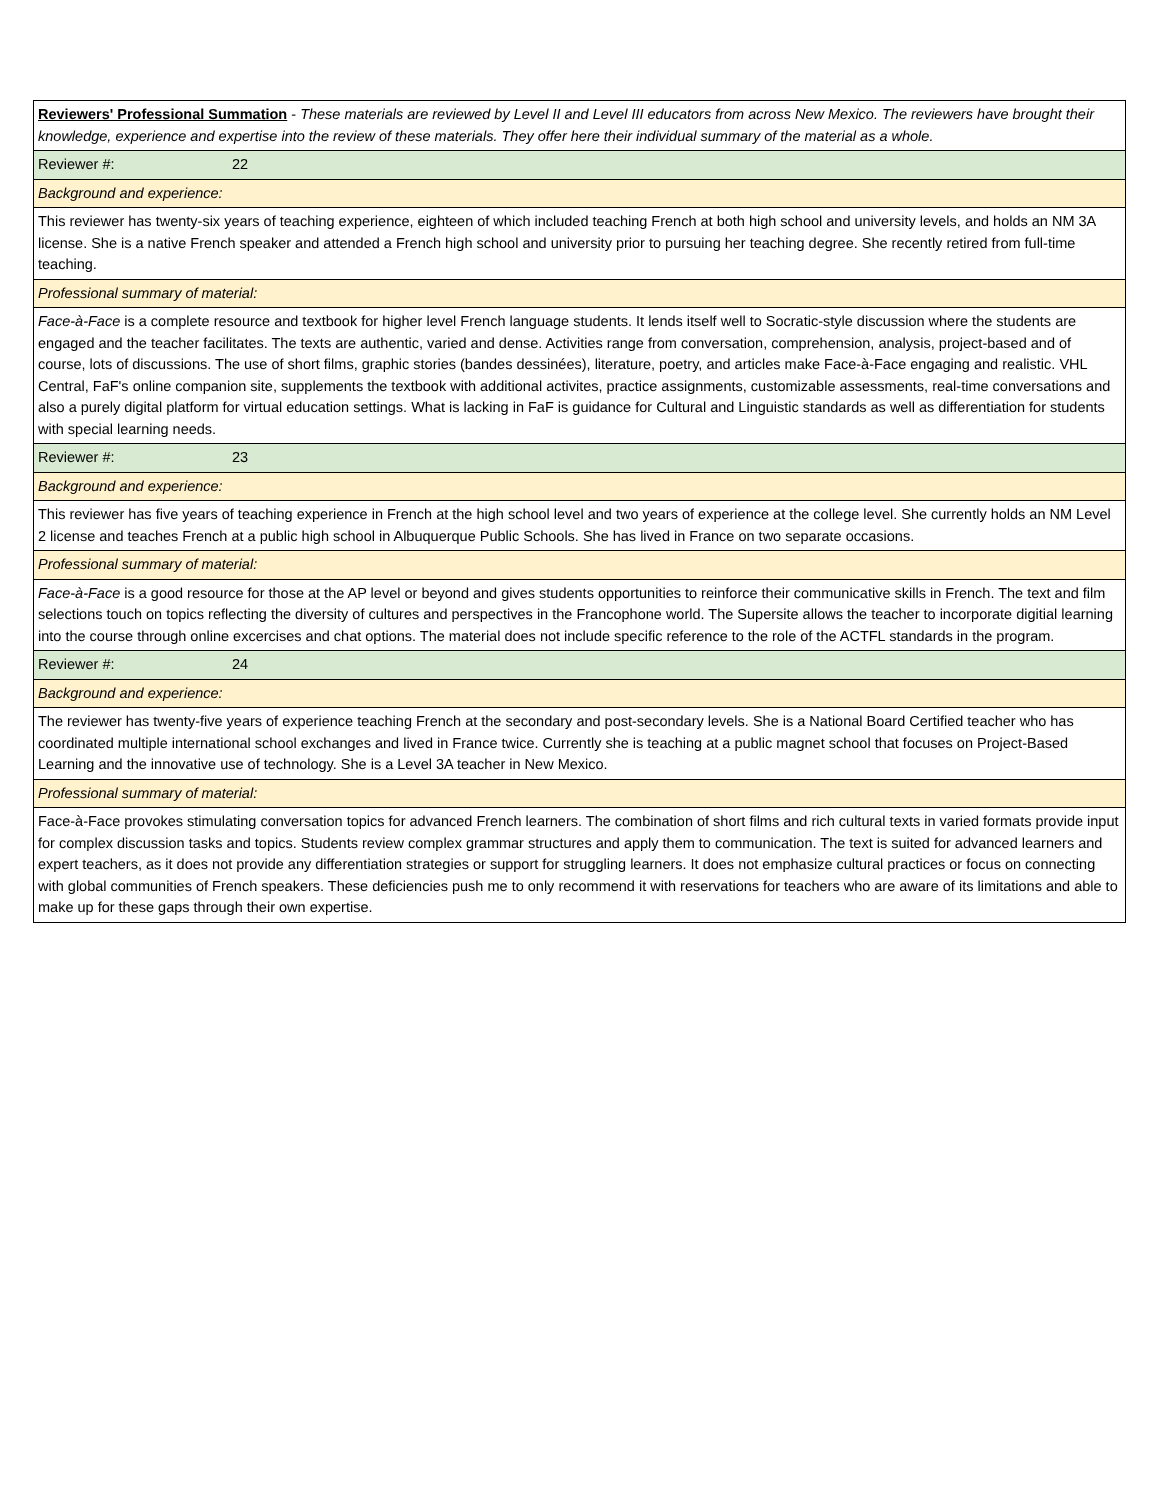| Reviewers' Professional Summation - These materials are reviewed by Level II and Level III educators from across New Mexico. The reviewers have brought their knowledge, experience and expertise into the review of these materials. They offer here their individual summary of the material as a whole. |
| Reviewer #: 22 |
| Background and experience: |
| This reviewer has twenty-six years of teaching experience, eighteen of which included teaching French at both high school and university levels, and holds an NM 3A license. She is a native French speaker and attended a French high school and university prior to pursuing her teaching degree. She recently retired from full-time teaching. |
| Professional summary of material: |
| Face-à-Face is a complete resource and textbook for higher level French language students. It lends itself well to Socratic-style discussion where the students are engaged and the teacher facilitates. The texts are authentic, varied and dense. Activities range from conversation, comprehension, analysis, project-based and of course, lots of discussions. The use of short films, graphic stories (bandes dessinées), literature, poetry, and articles make Face-à-Face engaging and realistic. VHL Central, FaF's online companion site, supplements the textbook with additional activites, practice assignments, customizable assessments, real-time conversations and also a purely digital platform for virtual education settings. What is lacking in FaF is guidance for Cultural and Linguistic standards as well as differentiation for students with special learning needs. |
| Reviewer #: 23 |
| Background and experience: |
| This reviewer has five years of teaching experience in French at the high school level and two years of experience at the college level. She currently holds an NM Level 2 license and teaches French at a public high school in Albuquerque Public Schools. She has lived in France on two separate occasions. |
| Professional summary of material: |
| Face-à-Face is a good resource for those at the AP level or beyond and gives students opportunities to reinforce their communicative skills in French. The text and film selections touch on topics reflecting the diversity of cultures and perspectives in the Francophone world. The Supersite allows the teacher to incorporate digitial learning into the course through online excercises and chat options. The material does not include specific reference to the role of the ACTFL standards in the program. |
| Reviewer #: 24 |
| Background and experience: |
| The reviewer has twenty-five years of experience teaching French at the secondary and post-secondary levels. She is a National Board Certified teacher who has coordinated multiple international school exchanges and lived in France twice. Currently she is teaching at a public magnet school that focuses on Project-Based Learning and the innovative use of technology. She is a Level 3A teacher in New Mexico. |
| Professional summary of material: |
| Face-à-Face provokes stimulating conversation topics for advanced French learners. The combination of short films and rich cultural texts in varied formats provide input for complex discussion tasks and topics. Students review complex grammar structures and apply them to communication. The text is suited for advanced learners and expert teachers, as it does not provide any differentiation strategies or support for struggling learners. It does not emphasize cultural practices or focus on connecting with global communities of French speakers. These deficiencies push me to only recommend it with reservations for teachers who are aware of its limitations and able to make up for these gaps through their own expertise. |